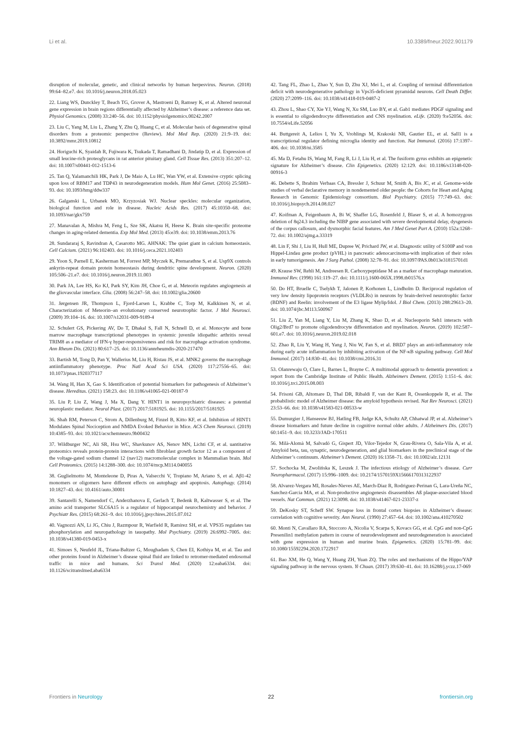Li et al. 10.3389/fneur.2022.901179
disruption of molecular, genetic, and clinical networks by human herpesvirus. Neuron. (2018) 99:64–82.e7. doi: 10.1016/j.neuron.2018.05.023
22. Liang WS, Dunckley T, Beach TG, Grover A, Mastroeni D, Ramsey K, et al. Altered neuronal gene expression in brain regions differentially affected by Alzheimer’s disease: a reference data set. Physiol Genomics. (2008) 33:240–56. doi: 10.1152/physiolgenomics.00242.2007
23. Liu C, Yang M, Liu L, Zhang Y, Zhu Q, Huang C, et al. Molecular basis of degenerative spinal disorders from a proteomic perspective (Review). Mol Med Rep. (2020) 21:9–19. doi: 10.3892/mmr.2019.10812
24. Horiguchi K, Syaidah R, Fujiwara K, Tsukada T, Ramadhani D, Jindatip D, et al. Expression of small leucine-rich proteoglycans in rat anterior pituitary gland. Cell Tissue Res. (2013) 351:207–12. doi: 10.1007/s00441-012-1513-6
25. Tan Q, Yalamanchili HK, Park J, De Maio A, Lu HC, Wan YW, et al. Extensive cryptic splicing upon loss of RBM17 and TDP43 in neurodegeneration models. Hum Mol Genet. (2016) 25:5083–93. doi: 10.1093/hmg/ddw337
26. Galganski L, Urbanek MO, Krzyzosiak WJ. Nuclear speckles: molecular organization, biological function and role in disease. Nucleic Acids Res. (2017) 45:10350–68. doi: 10.1093/nar/gkx759
27. Manavalan A, Mishra M, Feng L, Sze SK, Akatsu H, Heese K. Brain site-specific proteome changes in aging-related dementia. Exp Mol Med. (2013) 45:e39. doi: 10.1038/emm.2013.76
28. Sundararaj S, Ravindran A, Casarotto MG. AHNAK: The quiet giant in calcium homeostasis. Cell Calcium. (2021) 96:102403. doi: 10.1016/j.ceca.2021.102403
29. Yoon S, Parnell E, Kasherman M, Forrest MP, Myczek K, Premarathne S, et al. Usp9X controls ankyrin-repeat domain protein homeostasis during dendritic spine development. Neuron. (2020) 105:506–21.e7. doi: 10.1016/j.neuron.2019.11.003
30. Park JA, Lee HS, Ko KJ, Park SY, Kim JH, Choe G, et al. Meteorin regulates angiogenesis at the gliovascular interface. Glia. (2008) 56:247–58. doi: 10.1002/glia.20600
31. Jørgensen JR, Thompson L, Fjord-Larsen L, Krabbe C, Torp M, Kalkkinen N, et al. Characterization of Meteorin–an evolutionary conserved neurotrophic factor. J Mol Neurosci. (2009) 39:104–16. doi: 10.1007/s12031-009-9189-4
32. Schulert GS, Pickering AV, Do T, Dhakal S, Fall N, Schnell D, et al. Monocyte and bone marrow macrophage transcriptional phenotypes in systemic juvenile idiopathic arthritis reveal TRIM8 as a mediator of IFN-γ hyper-responsiveness and risk for macrophage activation syndrome. Ann Rheum Dis. (2021) 80:617–25. doi: 10.1136/annrheumdis-2020-217470
33. Bartish M, Tong D, Pan Y, Wallerius M, Liu H, Ristau JS, et al. MNK2 governs the macrophage antiinflammatory phenotype. Proc Natl Acad Sci USA. (2020) 117:27556–65. doi: 10.1073/pnas.1920377117
34. Wang H, Han X, Gao S. Identification of potential biomarkers for pathogenesis of Alzheimer’s disease. Hereditas. (2021) 158:23. doi: 10.1186/s41065-021-00187-9
35. Liu P, Liu Z, Wang J, Ma X, Dang Y. HINT1 in neuropsychiatric diseases: a potential neuroplastic mediator. Neural Plast. (2017) 2017:5181925. doi: 10.1155/2017/5181925
36. Shah RM, Peterson C, Strom A, Dillenburg M, Finzel B, Kitto KF, et al. Inhibition of HINT1 Modulates Spinal Nociception and NMDA Evoked Behavior in Mice. ACS Chem Neurosci. (2019) 10:4385–93. doi: 10.1021/acschemneuro.9b00432
37. Wildburger NC, Ali SR, Hsu WC, Shavkunov AS, Nenov MN, Lichti CF, et al. uantitative proteomics reveals protein-protein interactions with fibroblast growth factor 12 as a component of the voltage-gated sodium channel 12 (nav12) macromolecular complex in Mammalian brain. Mol Cell Proteomics. (2015) 14:1288–300. doi: 10.1074/mcp.M114.040055
38. Guglielmotto M, Monteleone D, Piras A, Valsecchi V, Tropiano M, Ariano S, et al. Aβ1-42 monomers or oligomers have different effects on autophagy and apoptosis. Autophagy. (2014) 10:1827–43. doi: 10.4161/auto.30001
39. Santarelli S, Namendorf C, Anderzhanova E, Gerlach T, Bedenk B, Kaltwasser S, et al. The amino acid transporter SLC6A15 is a regulator of hippocampal neurochemistry and behavior. J Psychiatr Res. (2015) 68:261–9. doi: 10.1016/j.jpsychires.2015.07.012
40. Vagnozzi AN, Li JG, Chiu J, Razmpour R, Warfield R, Ramirez SH, et al. VPS35 regulates tau phosphorylation and neuropathology in tauopathy. Mol Psychiatry. (2019) 26:6992–7005. doi: 10.1038/s41380-019-0453-x
41. Simoes S, Neufeld JL, Triana-Baltzer G, Moughadam S, Chen EI, Kothiya M, et al. Tau and other proteins found in Alzheimer’s disease spinal fluid are linked to retromer-mediated endosomal traffic in mice and humans. Sci Transl Med. (2020) 12:eaba6334. doi: 10.1126/scitranslmed.aba6334
42. Tang FL, Zhao L, Zhao Y, Sun D, Zhu XJ, Mei L, et al. Coupling of terminal differentiation deficit with neurodegenerative pathology in Vps35-deficient pyramidal neurons. Cell Death Differ. (2020) 27:2099–116. doi: 10.1038/s41418-019-0487-2
43. Zhou L, Shao CY, Xie YJ, Wang N, Xu SM, Luo BY, et al. Gab1 mediates PDGF signaling and is essential to oligodendrocyte differentiation and CNS myelination. eLife. (2020) 9:e52056. doi: 10.7554/eLife.52056
44. Buttgereit A, Lelios I, Yu X, Vrohlings M, Krakoski NR, Gautier EL, et al. Sall1 is a transcriptional regulator defining microglia identity and function. Nat Immunol. (2016) 17:1397–406. doi: 10.1038/ni.3585
45. Ma D, Fetahu IS, Wang M, Fang R, Li J, Liu H, et al. The fusiform gyrus exhibits an epigenetic signature for Alzheimer’s disease. Clin Epigenetics. (2020) 12:129. doi: 10.1186/s13148-020-00916-3
46. Debette S, Ibrahim Verbaas CA, Bressler J, Schuur M, Smith A, Bis JC, et al. Genome-wide studies of verbal declarative memory in nondemented older people: the Cohorts for Heart and Aging Research in Genomic Epidemiology consortium. Biol Psychiatry. (2015) 77:749–63. doi: 10.1016/j.biopsych.2014.08.027
47. Koifman A, Feigenbaum A, Bi W, Shaffer LG, Rosenfeld J, Blaser S, et al. A homozygous deletion of 8q24.3 including the NIBP gene associated with severe developmental delay, dysgenesis of the corpus callosum, and dysmorphic facial features. Am J Med Genet Part A. (2010) 152a:1268–72. doi: 10.1002/ajmg.a.33319
48. Lin F, Shi J, Liu H, Hull ME, Dupree W, Prichard JW, et al. Diagnostic utility of S100P and von Hippel-Lindau gene product (pVHL) in pancreatic adenocarcinoma-with implication of their roles in early tumorigenesis. Am J Surg Pathol. (2008) 32:78–91. doi: 10.1097/PAS.0b013e31815701d1
49. Krause SW, Rehli M, Andreesen R. Carboxypeptidase M as a marker of macrophage maturation. Immunol Rev. (1998) 161:119–27. doi: 10.1111/j.1600-065X.1998.tb01576.x
50. Do HT, Bruelle C, Tselykh T, Jalonen P, Korhonen L, Lindholm D. Reciprocal regulation of very low density lipoprotein receptors (VLDLRs) in neurons by brain-derived neurotrophic factor (BDNF) and Reelin: involvement of the E3 ligase Mylip/Idol. J Biol Chem. (2013) 288:29613–20. doi: 10.1074/jbc.M113.500967
51. Liu Z, Yan M, Liang Y, Liu M, Zhang K, Shao D, et al. Nucleoporin Seh1 interacts with Olig2/Brd7 to promote oligodendrocyte differentiation and myelination. Neuron. (2019) 102:587–601.e7. doi: 10.1016/j.neuron.2019.02.018
52. Zhao R, Liu Y, Wang H, Yang J, Niu W, Fan S, et al. BRD7 plays an anti-inflammatory role during early acute inflammation by inhibiting activation of the NF-κB signaling pathway. Cell Mol Immunol. (2017) 14:830–41. doi: 10.1038/cmi.2016.31
53. Olanrewaju O, Clare L, Barnes L, Brayne C. A multimodal approach to dementia prevention: a report from the Cambridge Institute of Public Health. Alzheimers Dement. (2015) 1:151–6. doi: 10.1016/j.trci.2015.08.003
54. Frisoni GB, Altomare D, Thal DR, Ribaldi F, van der Kant R, Ossenkoppele R, et al. The probabilistic model of Alzheimer disease: the amyloid hypothesis revised. Nat Rev Neurosci. (2021) 23:53–66. doi: 10.1038/s41583-021-00533-w
55. Dumurgier J, Hanseeuw BJ, Hatling FB, Judge KA, Schultz AP, Chhatwal JP, et al. Alzheimer’s disease biomarkers and future decline in cognitive normal older adults. J Alzheimers Dis. (2017) 60:1451–9. doi: 10.3233/JAD-170511
56. Milà-Alomà M, Salvadó G, Gispert JD, Vilor-Tejedor N, Grau-Rivera O, Sala-Vila A, et al. Amyloid beta, tau, synaptic, neurodegeneration, and glial biomarkers in the preclinical stage of the Alzheimer’s continuum. Alzheimer’s Dement. (2020) 16:1358–71. doi: 10.1002/alz.12131
57. Sochocka M, Zwolińska K, Leszek J. The infectious etiology of Alzheimer’s disease. Curr Neuropharmacol. (2017) 15:996–1009. doi: 10.2174/1570159X15666170313122937
58. Alvarez-Vergara MI, Rosales-Nieves AE, March-Diaz R, Rodriguez-Perinan G, Lara-Ureña NC, Sanchez-Garcia MA, et al. Non-productive angiogenesis disassembles Aß plaque-associated blood vessels. Nat Commun. (2021) 12:3098. doi: 10.1038/s41467-021-23337-z
59. DeKosky ST, Scheff SW. Synapse loss in frontal cortex biopsies in Alzheimer’s disease: correlation with cognitive severity. Ann Neurol. (1990) 27:457–64. doi: 10.1002/ana.410270502
60. Monti N, Cavallaro RA, Stoccoro A, Nicolia V, Scarpa S, Kovacs GG, et al. CpG and non-CpG Presenilin1 methylation pattern in course of neurodevelopment and neurodegeneration is associated with gene expression in human and murine brain. Epigenetics. (2020) 15:781–99. doi: 10.1080/15592294.2020.1722917
61. Bao XM, He Q, Wang Y, Huang ZH, Yuan ZQ. The roles and mechanisms of the Hippo/YAP signaling pathway in the nervous system. Yi Chuan. (2017) 39:630–41. doi: 10.16288/j.yczz.17-069
Frontiers in Neurology 22 frontiersin.org